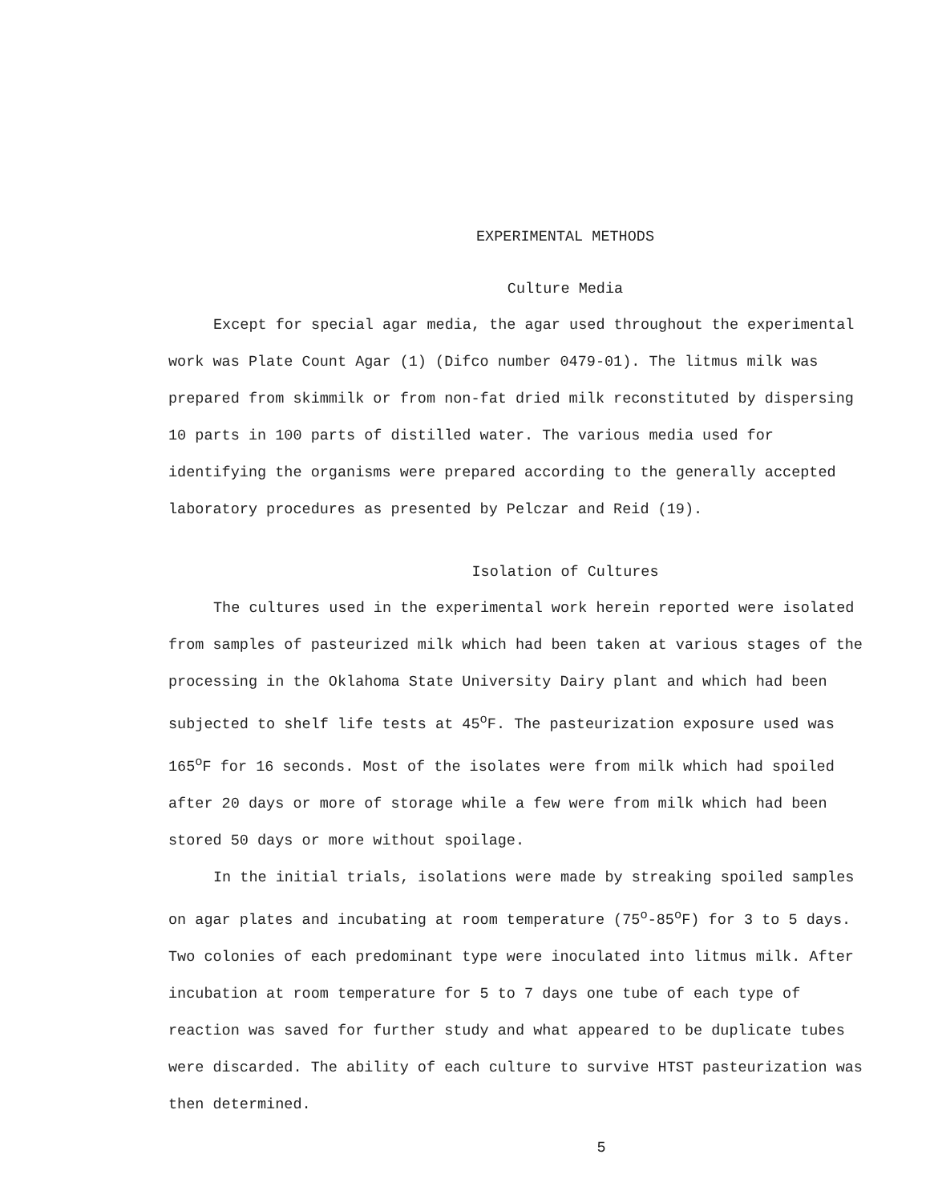EXPERIMENTAL METHODS
Culture Media
Except for special agar media, the agar used throughout the experimental work was Plate Count Agar (1) (Difco number 0479-01). The litmus milk was prepared from skimmilk or from non-fat dried milk reconstituted by dispersing 10 parts in 100 parts of distilled water. The various media used for identifying the organisms were prepared according to the generally accepted laboratory procedures as presented by Pelczar and Reid (19).
Isolation of Cultures
The cultures used in the experimental work herein reported were isolated from samples of pasteurized milk which had been taken at various stages of the processing in the Oklahoma State University Dairy plant and which had been subjected to shelf life tests at 45<sup>o</sup>F. The pasteurization exposure used was 165<sup>o</sup>F for 16 seconds. Most of the isolates were from milk which had spoiled after 20 days or more of storage while a few were from milk which had been stored 50 days or more without spoilage.
In the initial trials, isolations were made by streaking spoiled samples on agar plates and incubating at room temperature (75<sup>o</sup>-85<sup>o</sup>F) for 3 to 5 days. Two colonies of each predominant type were inoculated into litmus milk. After incubation at room temperature for 5 to 7 days one tube of each type of reaction was saved for further study and what appeared to be duplicate tubes were discarded. The ability of each culture to survive HTST pasteurization was then determined.
5